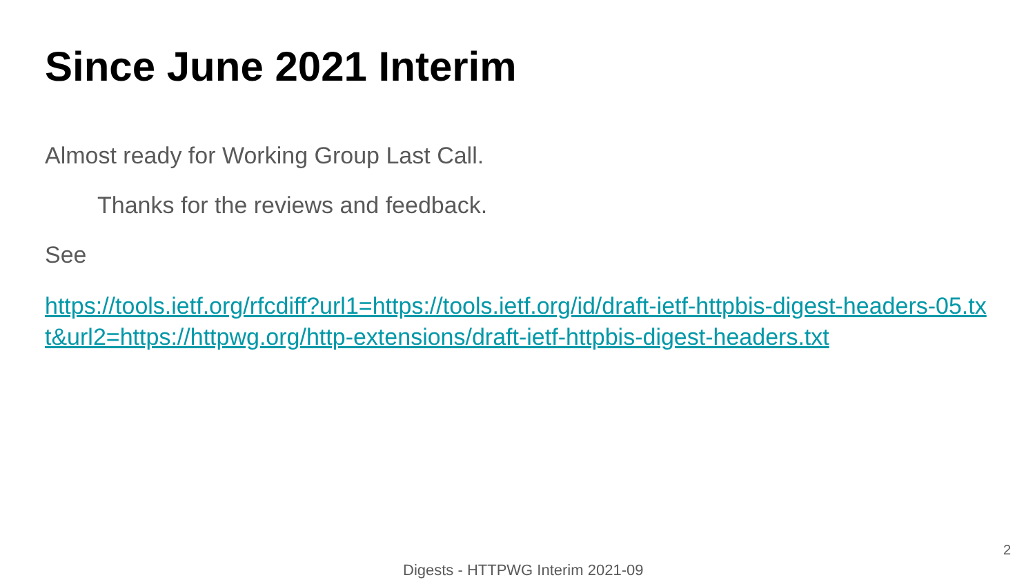Since June 2021 Interim
Almost ready for Working Group Last Call.
Thanks for the reviews and feedback.
See
https://tools.ietf.org/rfcdiff?url1=https://tools.ietf.org/id/draft-ietf-httpbis-digest-headers-05.txt&url2=https://httpwg.org/http-extensions/draft-ietf-httpbis-digest-headers.txt
2
Digests - HTTPWG Interim 2021-09